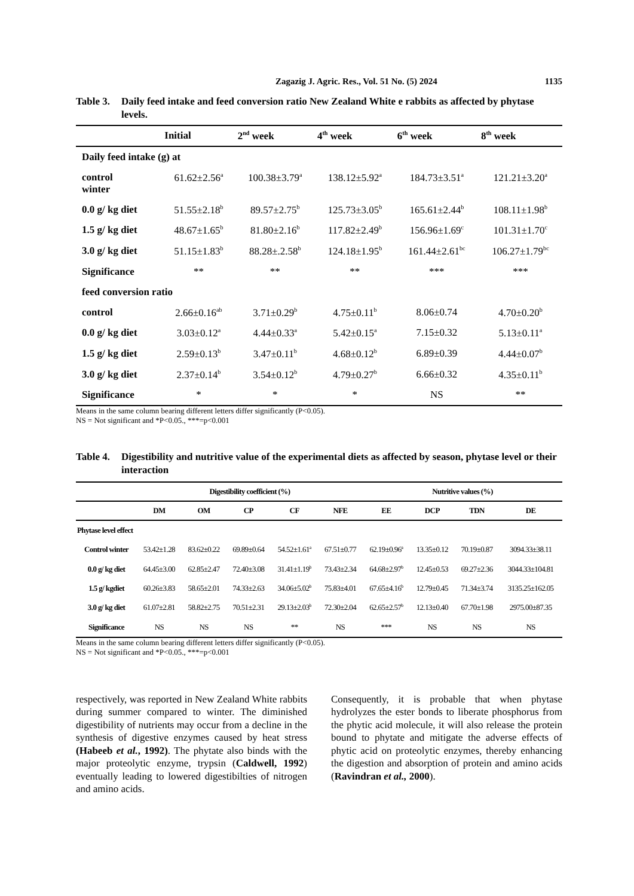Zagazig J. Agric. Res., Vol. 51 No. (5) 2024 1135
Table 3. Daily feed intake and feed conversion ratio New Zealand White e rabbits as affected by phytase levels.
| | Initial | 2<sup>nd</sup> week | 4<sup>th</sup> week | 6<sup>th</sup> week | 8<sup>th</sup> week |
| --- | --- | --- | --- | --- | --- |
| Daily feed intake (g) at | | | | | |
| control winter | 61.62±2.56<sup>a</sup> | 100.38±3.79<sup>a</sup> | 138.12±5.92<sup>a</sup> | 184.73±3.51<sup>a</sup> | 121.21±3.20<sup>a</sup> |
| 0.0 g/ kg diet | 51.55±2.18<sup>b</sup> | 89.57±2.75<sup>b</sup> | 125.73±3.05<sup>b</sup> | 165.61±2.44<sup>b</sup> | 108.11±1.98<sup>b</sup> |
| 1.5 g/ kg diet | 48.67±1.65<sup>b</sup> | 81.80±2.16<sup>b</sup> | 117.82±2.49<sup>b</sup> | 156.96±1.69<sup>c</sup> | 101.31±1.70<sup>c</sup> |
| 3.0 g/ kg diet | 51.15±1.83<sup>b</sup> | 88.28±.2.58<sup>b</sup> | 124.18±1.95<sup>b</sup> | 161.44±2.61<sup>bc</sup> | 106.27±1.79<sup>bc</sup> |
| Significance | ** | ** | ** | *** | *** |
| feed conversion ratio | | | | | |
| control | 2.66±0.16<sup>ab</sup> | 3.71±0.29<sup>b</sup> | 4.75±0.11<sup>b</sup> | 8.06±0.74 | 4.70±0.20<sup>b</sup> |
| 0.0 g/ kg diet | 3.03±0.12<sup>a</sup> | 4.44±0.33<sup>a</sup> | 5.42±0.15<sup>a</sup> | 7.15±0.32 | 5.13±0.11<sup>a</sup> |
| 1.5 g/ kg diet | 2.59±0.13<sup>b</sup> | 3.47±0.11<sup>b</sup> | 4.68±0.12<sup>b</sup> | 6.89±0.39 | 4.44±0.07<sup>b</sup> |
| 3.0 g/ kg diet | 2.37±0.14<sup>b</sup> | 3.54±0.12<sup>b</sup> | 4.79±0.27<sup>b</sup> | 6.66±0.32 | 4.35±0.11<sup>b</sup> |
| Significance | * | * | * | NS | ** |
Means in the same column bearing different letters differ significantly (P<0.05).
NS = Not significant and *P<0.05., ***=p<0.001
Table 4. Digestibility and nutritive value of the experimental diets as affected by season, phytase level or their interaction
| | Digestibility coefficient (%) | | | | | Nutritive values (%) | | | |
| --- | --- | --- | --- | --- | --- | --- | --- | --- | --- |
| | DM | OM | CP | CF | NFE | EE | DCP | TDN | DE |
| Phytase level effect | | | | | | | | | |
| Control winter | 53.42±1.28 | 83.62±0.22 | 69.89±0.64 | 54.52±1.61<sup>a</sup> | 67.51±0.77 | 62.19±0.96<sup>a</sup> | 13.35±0.12 | 70.19±0.87 | 3094.33±38.11 |
| 0.0 g/ kg diet | 64.45±3.00 | 62.85±2.47 | 72.40±3.08 | 31.41±1.19<sup>b</sup> | 73.43±2.34 | 64.68±2.97<sup>b</sup> | 12.45±0.53 | 69.27±2.36 | 3044.33±104.81 |
| 1.5 g/ kgdiet | 60.26±3.83 | 58.65±2.01 | 74.33±2.63 | 34.06±5.02<sup>b</sup> | 75.83±4.01 | 67.65±4.16<sup>b</sup> | 12.79±0.45 | 71.34±3.74 | 3135.25±162.05 |
| 3.0 g/ kg diet | 61.07±2.81 | 58.82±2.75 | 70.51±2.31 | 29.13±2.03<sup>b</sup> | 72.30±2.04 | 62.65±2.57<sup>b</sup> | 12.13±0.40 | 67.70±1.98 | 2975.00±87.35 |
| Significance | NS | NS | NS | ** | NS | *** | NS | NS | NS |
Means in the same column bearing different letters differ significantly (P<0.05).
NS = Not significant and *P<0.05., ***=p<0.001
respectively, was reported in New Zealand White rabbits during summer compared to winter. The diminished digestibility of nutrients may occur from a decline in the synthesis of digestive enzymes caused by heat stress (Habeeb et al., 1992). The phytate also binds with the major proteolytic enzyme, trypsin (Caldwell, 1992) eventually leading to lowered digestibilties of nitrogen and amino acids.
Consequently, it is probable that when phytase hydrolyzes the ester bonds to liberate phosphorus from the phytic acid molecule, it will also release the protein bound to phytate and mitigate the adverse effects of phytic acid on proteolytic enzymes, thereby enhancing the digestion and absorption of protein and amino acids (Ravindran et al., 2000).